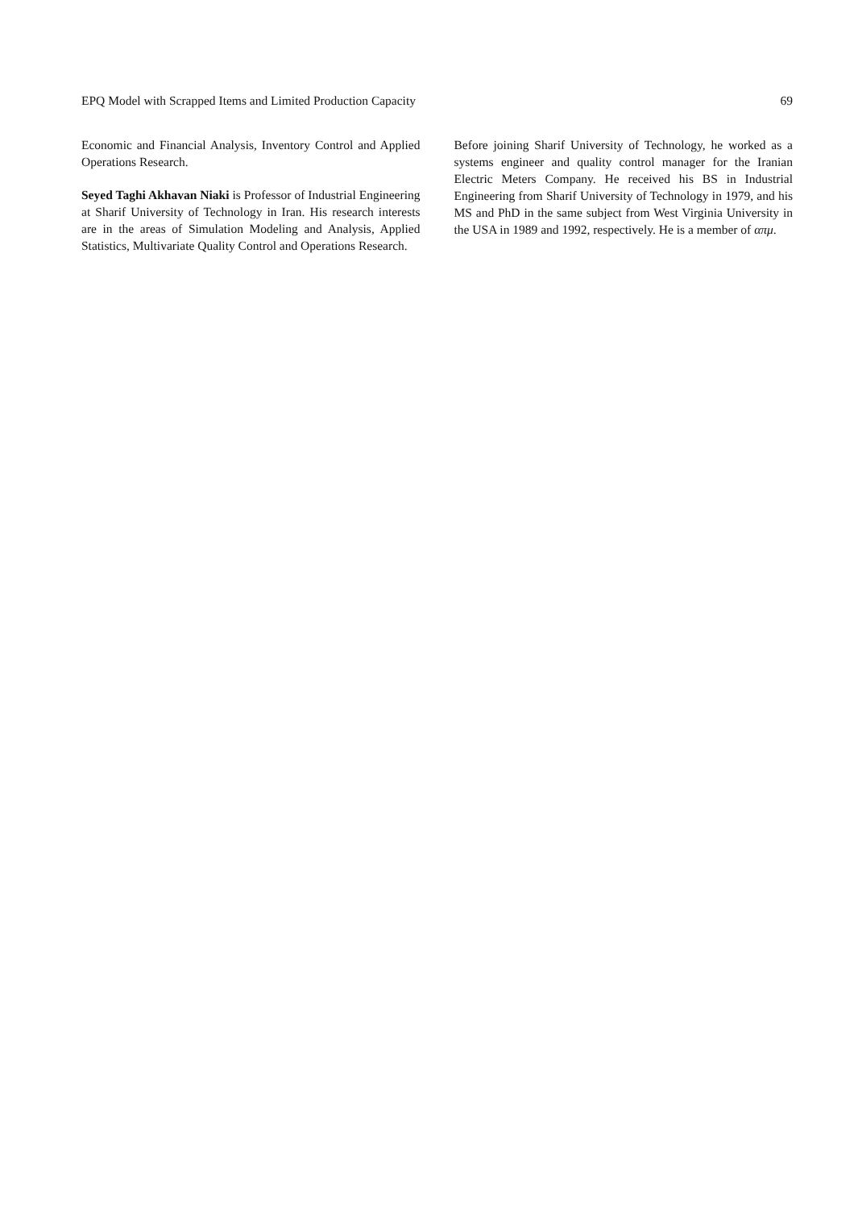EPQ Model with Scrapped Items and Limited Production Capacity 69
Economic and Financial Analysis, Inventory Control and Applied Operations Research.
Seyed Taghi Akhavan Niaki is Professor of Industrial Engineering at Sharif University of Technology in Iran. His research interests are in the areas of Simulation Modeling and Analysis, Applied Statistics, Multivariate Quality Control and Operations Research.
Before joining Sharif University of Technology, he worked as a systems engineer and quality control manager for the Iranian Electric Meters Company. He received his BS in Industrial Engineering from Sharif University of Technology in 1979, and his MS and PhD in the same subject from West Virginia University in the USA in 1989 and 1992, respectively. He is a member of απμ.